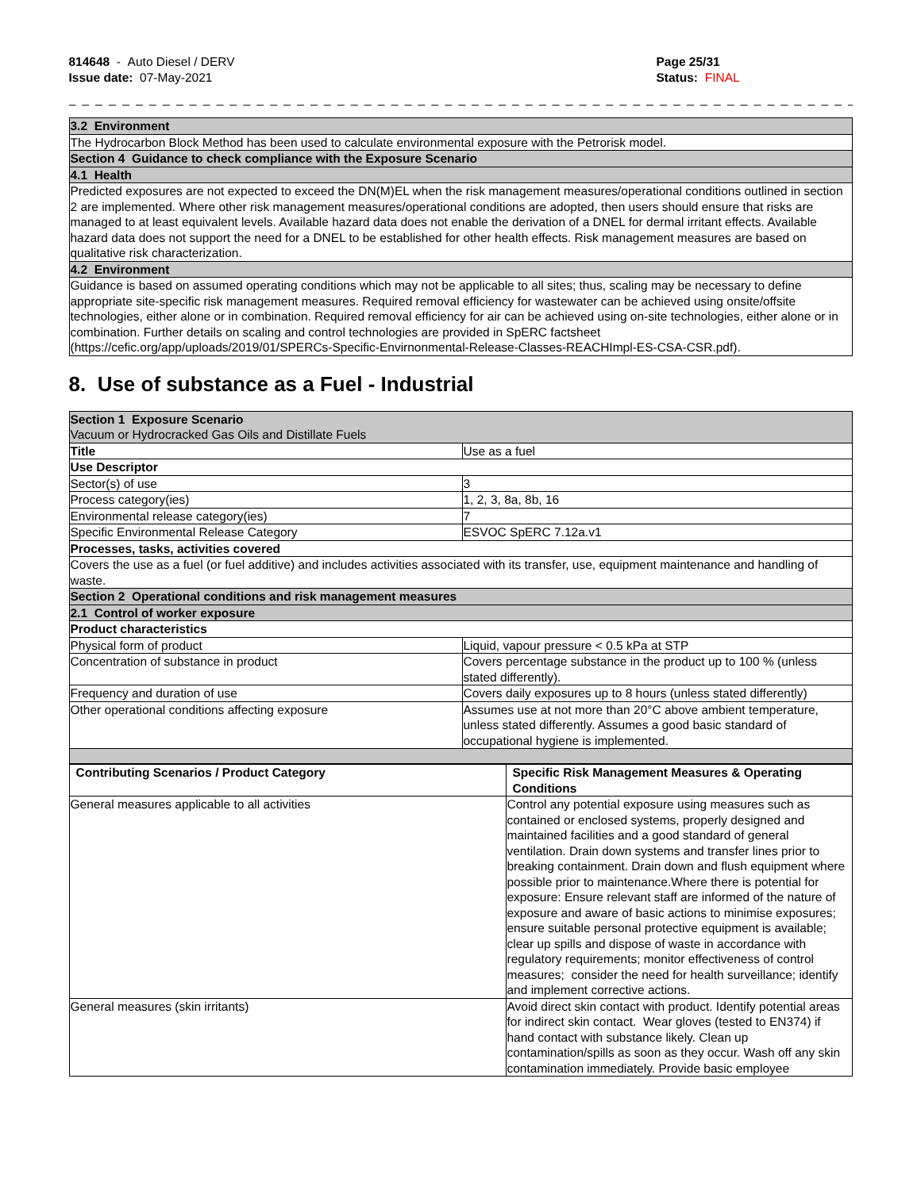814648 - Auto Diesel / DERV
Issue date: 07-May-2021
Page 25/31
Status: FINAL
_ _ _ _ _ _ _ _ _ _ _ _ _ _ _ _ _ _ _ _ _ _ _ _ _ _ _ _ _ _ _ _ _ _ _ _ _ _ _ _ _ _ _ _ _ _ _ _ _ _ _ _ _ _ _ _ _ _ _ _ _ _ _ _ _ _ _ _ _ _ _
| 3.2 Environment |
| The Hydrocarbon Block Method has been used to calculate environmental exposure with the Petrorisk model. |
| Section 4 Guidance to check compliance with the Exposure Scenario |
| 4.1 Health |
| Predicted exposures are not expected to exceed the DN(M)EL when the risk management measures/operational conditions outlined in section 2 are implemented. Where other risk management measures/operational conditions are adopted, then users should ensure that risks are managed to at least equivalent levels. Available hazard data does not enable the derivation of a DNEL for dermal irritant effects. Available hazard data does not support the need for a DNEL to be established for other health effects. Risk management measures are based on qualitative risk characterization. |
| 4.2 Environment |
| Guidance is based on assumed operating conditions which may not be applicable to all sites; thus, scaling may be necessary to define appropriate site-specific risk management measures. Required removal efficiency for wastewater can be achieved using onsite/offsite technologies, either alone or in combination. Required removal efficiency for air can be achieved using on-site technologies, either alone or in combination. Further details on scaling and control technologies are provided in SpERC factsheet (https://cefic.org/app/uploads/2019/01/SPERCs-Specific-Envirnonmental-Release-Classes-REACHImpl-ES-CSA-CSR.pdf). |
8. Use of substance as a Fuel - Industrial
| Section 1 Exposure Scenario Vacuum or Hydrocracked Gas Oils and Distillate Fuels | |
| Title | Use as a fuel |
| Use Descriptor | |
| Sector(s) of use | 3 |
| Process category(ies) | 1, 2, 3, 8a, 8b, 16 |
| Environmental release category(ies) | 7 |
| Specific Environmental Release Category | ESVOC SpERC 7.12a.v1 |
| Processes, tasks, activities covered | |
| Covers the use as a fuel (or fuel additive) and includes activities associated with its transfer, use, equipment maintenance and handling of waste. | |
| Section 2 Operational conditions and risk management measures | |
| 2.1 Control of worker exposure | |
| Product characteristics | |
| Physical form of product | Liquid, vapour pressure < 0.5 kPa at STP |
| Concentration of substance in product | Covers percentage substance in the product up to 100 % (unless stated differently). |
| Frequency and duration of use | Covers daily exposures up to 8 hours (unless stated differently) |
| Other operational conditions affecting exposure | Assumes use at not more than 20°C above ambient temperature, unless stated differently. Assumes a good basic standard of occupational hygiene is implemented. |
| Contributing Scenarios / Product Category | Specific Risk Management Measures & Operating Conditions |
| --- | --- |
| General measures applicable to all activities | Control any potential exposure using measures such as contained or enclosed systems, properly designed and maintained facilities and a good standard of general ventilation. Drain down systems and transfer lines prior to breaking containment. Drain down and flush equipment where possible prior to maintenance.Where there is potential for exposure: Ensure relevant staff are informed of the nature of exposure and aware of basic actions to minimise exposures; ensure suitable personal protective equipment is available; clear up spills and dispose of waste in accordance with regulatory requirements; monitor effectiveness of control measures; consider the need for health surveillance; identify and implement corrective actions. |
| General measures (skin irritants) | Avoid direct skin contact with product. Identify potential areas for indirect skin contact. Wear gloves (tested to EN374) if hand contact with substance likely. Clean up contamination/spills as soon as they occur. Wash off any skin contamination immediately. Provide basic employee |